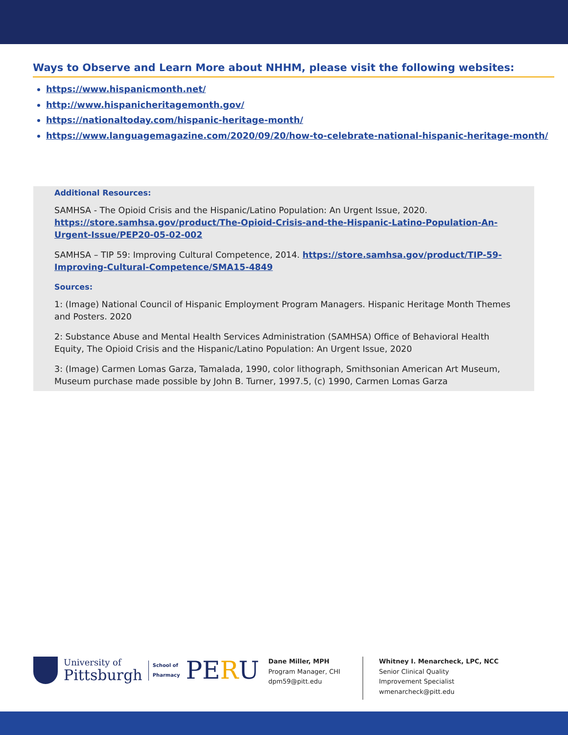Ways to Observe and Learn More about NHHM, please visit the following websites:
https://www.hispanicmonth.net/
http://www.hispanicheritagemonth.gov/
https://nationaltoday.com/hispanic-heritage-month/
https://www.languagemagazine.com/2020/09/20/how-to-celebrate-national-hispanic-heritage-month/
Additional Resources:
SAMHSA - The Opioid Crisis and the Hispanic/Latino Population: An Urgent Issue, 2020. https://store.samhsa.gov/product/The-Opioid-Crisis-and-the-Hispanic-Latino-Population-An-Urgent-Issue/PEP20-05-02-002
SAMHSA – TIP 59: Improving Cultural Competence, 2014. https://store.samhsa.gov/product/TIP-59-Improving-Cultural-Competence/SMA15-4849
Sources:
1: (Image) National Council of Hispanic Employment Program Managers. Hispanic Heritage Month Themes and Posters. 2020
2: Substance Abuse and Mental Health Services Administration (SAMHSA) Office of Behavioral Health Equity, The Opioid Crisis and the Hispanic/Latino Population: An Urgent Issue, 2020
3: (Image) Carmen Lomas Garza, Tamalada, 1990, color lithograph, Smithsonian American Art Museum, Museum purchase made possible by John B. Turner, 1997.5, (c) 1990, Carmen Lomas Garza
University of
Pittsburgh
School of
Pharmacy
PERU
Dane Miller, MPH
Program Manager, CHI
dpm59@pitt.edu
Whitney I. Menarcheck, LPC, NCC
Senior Clinical Quality
Improvement Specialist
wmenarcheck@pitt.edu